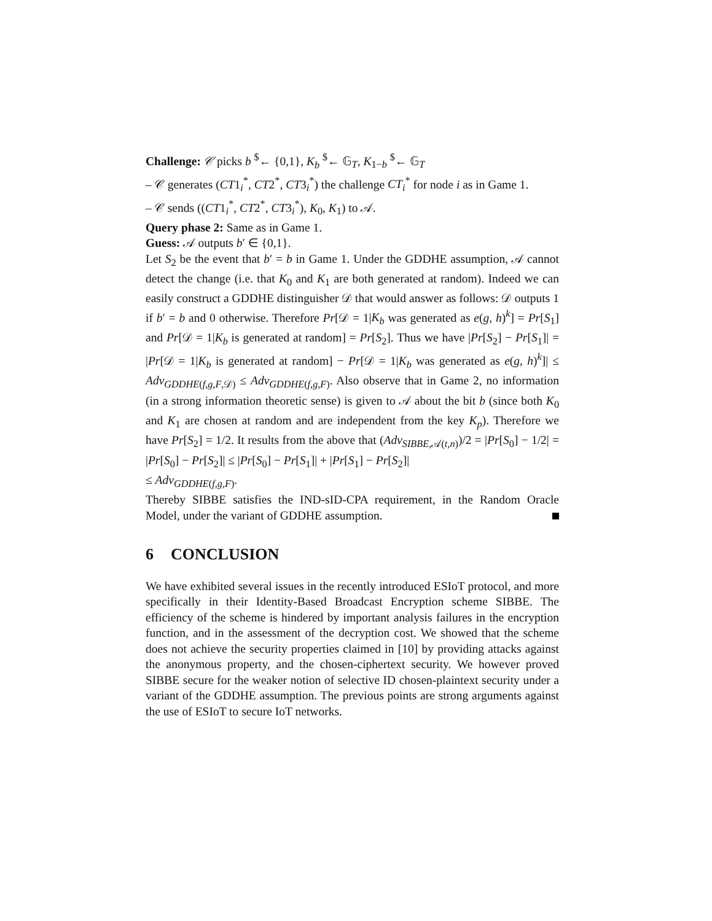Challenge: 𝒞 picks b <sup>$</sup>← {0,1}, K<sub>b</sub> <sup>$</sup>← 𝔾<sub>T</sub>, K<sub>1−b</sub> <sup>$</sup>← 𝔾<sub>T</sub>
– 𝒞 generates (CT1<sub>i</sub><sup>*</sup>, CT2<sup>*</sup>, CT3<sub>i</sub><sup>*</sup>) the challenge CT<sub>i</sub><sup>*</sup> for node i as in Game 1.
– 𝒞 sends ((CT1<sub>i</sub><sup>*</sup>, CT2<sup>*</sup>, CT3<sub>i</sub><sup>*</sup>), K<sub>0</sub>, K<sub>1</sub>) to 𝒜.
Query phase 2: Same as in Game 1.
Guess: 𝒜 outputs b′ ∈ {0,1}.
Let S<sub>2</sub> be the event that b′ = b in Game 1. Under the GDDHE assumption, 𝒜 cannot detect the change (i.e. that K<sub>0</sub> and K<sub>1</sub> are both generated at random). Indeed we can easily construct a GDDHE distinguisher 𝒟 that would answer as follows: 𝒟 outputs 1 if b′ = b and 0 otherwise. Therefore Pr[𝒟 = 1|K<sub>b</sub> was generated as e(g, h)<sup>k</sup>] = Pr[S<sub>1</sub>] and Pr[𝒟 = 1|K<sub>b</sub> is generated at random] = Pr[S<sub>2</sub>]. Thus we have |Pr[S<sub>2</sub>] − Pr[S<sub>1</sub>]| = |Pr[𝒟 = 1|K<sub>b</sub> is generated at random] − Pr[𝒟 = 1|K<sub>b</sub> was generated as e(g, h)<sup>k</sup>]| ≤ Adv<sub>GDDHE(f,g,F,𝒟)</sub> ≤ Adv<sub>GDDHE(f,g,F)</sub>. Also observe that in Game 2, no information (in a strong information theoretic sense) is given to 𝒜 about the bit b (since both K<sub>0</sub> and K<sub>1</sub> are chosen at random and are independent from the key K<sub>p</sub>). Therefore we have Pr[S<sub>2</sub>] = 1/2. It results from the above that (Adv<sub>SIBBE,𝒜(t,n)</sub>)/2 = |Pr[S<sub>0</sub>] − 1/2| = |Pr[S<sub>0</sub>] − Pr[S<sub>2</sub>]| ≤ |Pr[S<sub>0</sub>] − Pr[S<sub>1</sub>]| + |Pr[S<sub>1</sub>] − Pr[S<sub>2</sub>]|
≤ Adv<sub>GDDHE(f,g,F)</sub>.
Thereby SIBBE satisfies the IND-sID-CPA requirement, in the Random Oracle Model, under the variant of GDDHE assumption.
6 CONCLUSION
We have exhibited several issues in the recently introduced ESIoT protocol, and more specifically in their Identity-Based Broadcast Encryption scheme SIBBE. The efficiency of the scheme is hindered by important analysis failures in the encryption function, and in the assessment of the decryption cost. We showed that the scheme does not achieve the security properties claimed in [10] by providing attacks against the anonymous property, and the chosen-ciphertext security. We however proved SIBBE secure for the weaker notion of selective ID chosen-plaintext security under a variant of the GDDHE assumption. The previous points are strong arguments against the use of ESIoT to secure IoT networks.